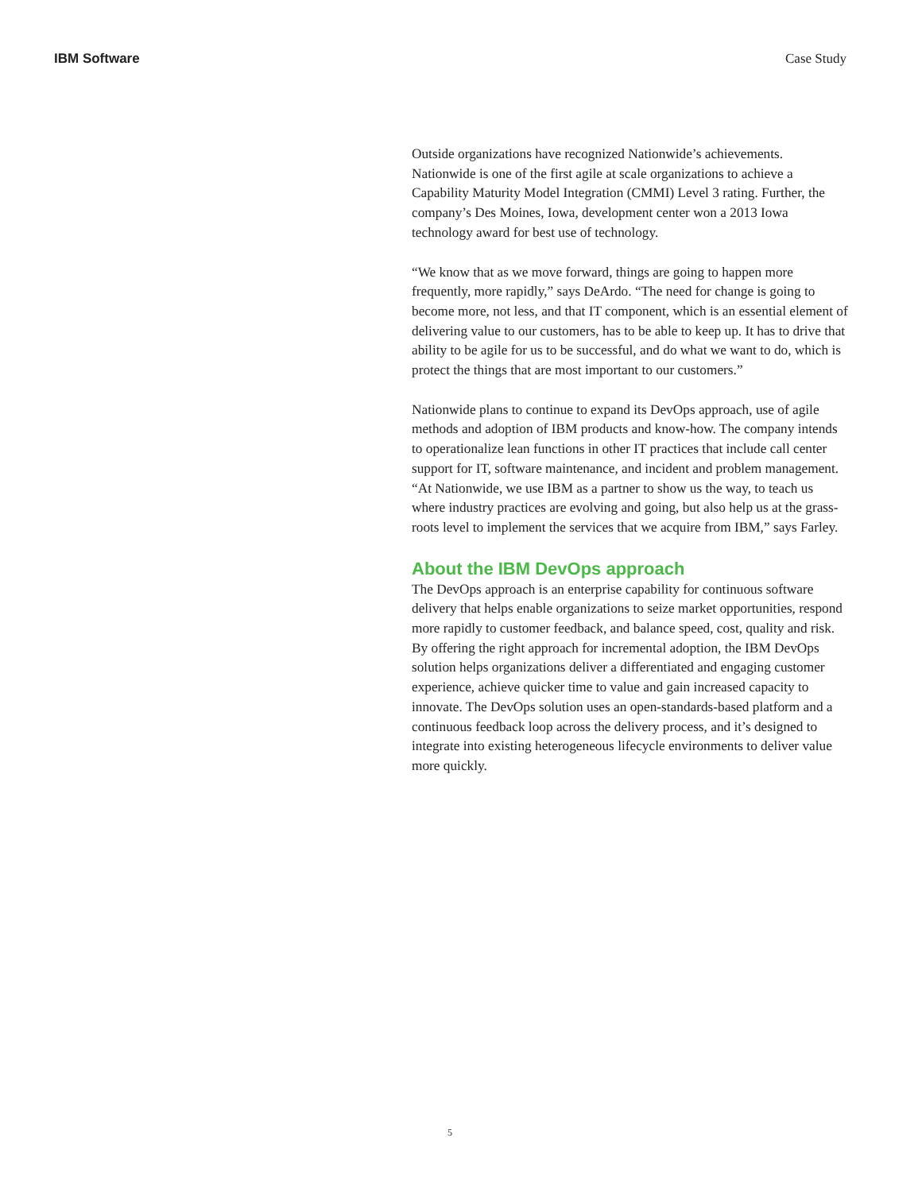IBM Software Case Study
Outside organizations have recognized Nationwide’s achievements. Nationwide is one of the first agile at scale organizations to achieve a Capability Maturity Model Integration (CMMI) Level 3 rating. Further, the company’s Des Moines, Iowa, development center won a 2013 Iowa technology award for best use of technology.
“We know that as we move forward, things are going to happen more frequently, more rapidly,” says DeArdo. “The need for change is going to become more, not less, and that IT component, which is an essential element of delivering value to our customers, has to be able to keep up. It has to drive that ability to be agile for us to be successful, and do what we want to do, which is protect the things that are most important to our customers.”
Nationwide plans to continue to expand its DevOps approach, use of agile methods and adoption of IBM products and know-how. The company intends to operationalize lean functions in other IT practices that include call center support for IT, software maintenance, and incident and problem management. “At Nationwide, we use IBM as a partner to show us the way, to teach us where industry practices are evolving and going, but also help us at the grass-roots level to implement the services that we acquire from IBM,” says Farley.
About the IBM DevOps approach
The DevOps approach is an enterprise capability for continuous software delivery that helps enable organizations to seize market opportunities, respond more rapidly to customer feedback, and balance speed, cost, quality and risk. By offering the right approach for incremental adoption, the IBM DevOps solution helps organizations deliver a differentiated and engaging customer experience, achieve quicker time to value and gain increased capacity to innovate. The DevOps solution uses an open-standards-based platform and a continuous feedback loop across the delivery process, and it’s designed to integrate into existing heterogeneous lifecycle environments to deliver value more quickly.
5